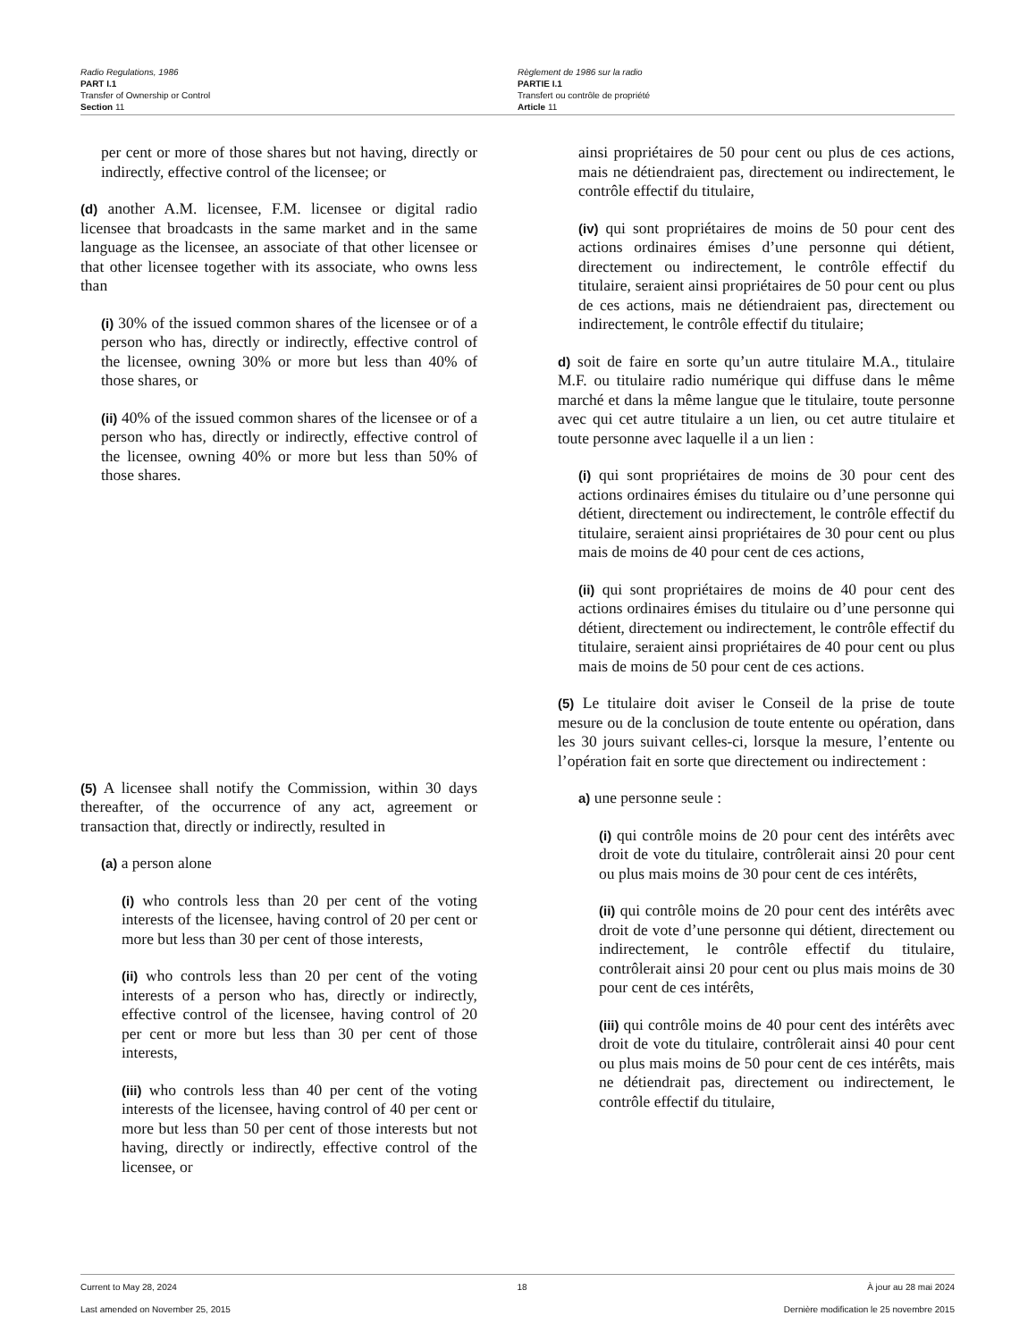Radio Regulations, 1986
PART I.1
Transfer of Ownership or Control
Section 11
Règlement de 1986 sur la radio
PARTIE I.1
Transfert ou contrôle de propriété
Article 11
per cent or more of those shares but not having, directly or indirectly, effective control of the licensee; or
(d) another A.M. licensee, F.M. licensee or digital radio licensee that broadcasts in the same market and in the same language as the licensee, an associate of that other licensee or that other licensee together with its associate, who owns less than
(i) 30% of the issued common shares of the licensee or of a person who has, directly or indirectly, effective control of the licensee, owning 30% or more but less than 40% of those shares, or
(ii) 40% of the issued common shares of the licensee or of a person who has, directly or indirectly, effective control of the licensee, owning 40% or more but less than 50% of those shares.
(5) A licensee shall notify the Commission, within 30 days thereafter, of the occurrence of any act, agreement or transaction that, directly or indirectly, resulted in
(a) a person alone
(i) who controls less than 20 per cent of the voting interests of the licensee, having control of 20 per cent or more but less than 30 per cent of those interests,
(ii) who controls less than 20 per cent of the voting interests of a person who has, directly or indirectly, effective control of the licensee, having control of 20 per cent or more but less than 30 per cent of those interests,
(iii) who controls less than 40 per cent of the voting interests of the licensee, having control of 40 per cent or more but less than 50 per cent of those interests but not having, directly or indirectly, effective control of the licensee, or
ainsi propriétaires de 50 pour cent ou plus de ces actions, mais ne détiendraient pas, directement ou indirectement, le contrôle effectif du titulaire,
(iv) qui sont propriétaires de moins de 50 pour cent des actions ordinaires émises d’une personne qui détient, directement ou indirectement, le contrôle effectif du titulaire, seraient ainsi propriétaires de 50 pour cent ou plus de ces actions, mais ne détiendraient pas, directement ou indirectement, le contrôle effectif du titulaire;
d) soit de faire en sorte qu’un autre titulaire M.A., titulaire M.F. ou titulaire radio numérique qui diffuse dans le même marché et dans la même langue que le titulaire, toute personne avec qui cet autre titulaire a un lien, ou cet autre titulaire et toute personne avec laquelle il a un lien :
(i) qui sont propriétaires de moins de 30 pour cent des actions ordinaires émises du titulaire ou d’une personne qui détient, directement ou indirectement, le contrôle effectif du titulaire, seraient ainsi propriétaires de 30 pour cent ou plus mais de moins de 40 pour cent de ces actions,
(ii) qui sont propriétaires de moins de 40 pour cent des actions ordinaires émises du titulaire ou d’une personne qui détient, directement ou indirectement, le contrôle effectif du titulaire, seraient ainsi propriétaires de 40 pour cent ou plus mais de moins de 50 pour cent de ces actions.
(5) Le titulaire doit aviser le Conseil de la prise de toute mesure ou de la conclusion de toute entente ou opération, dans les 30 jours suivant celles-ci, lorsque la mesure, l’entente ou l’opération fait en sorte que directement ou indirectement :
a) une personne seule :
(i) qui contrôle moins de 20 pour cent des intérêts avec droit de vote du titulaire, contrôlerait ainsi 20 pour cent ou plus mais moins de 30 pour cent de ces intérêts,
(ii) qui contrôle moins de 20 pour cent des intérêts avec droit de vote d’une personne qui détient, directement ou indirectement, le contrôle effectif du titulaire, contrôlerait ainsi 20 pour cent ou plus mais moins de 30 pour cent de ces intérêts,
(iii) qui contrôle moins de 40 pour cent des intérêts avec droit de vote du titulaire, contrôlerait ainsi 40 pour cent ou plus mais moins de 50 pour cent de ces intérêts, mais ne détiendrait pas, directement ou indirectement, le contrôle effectif du titulaire,
Current to May 28, 2024 18 À jour au 28 mai 2024
Last amended on November 25, 2015 Dernière modification le 25 novembre 2015